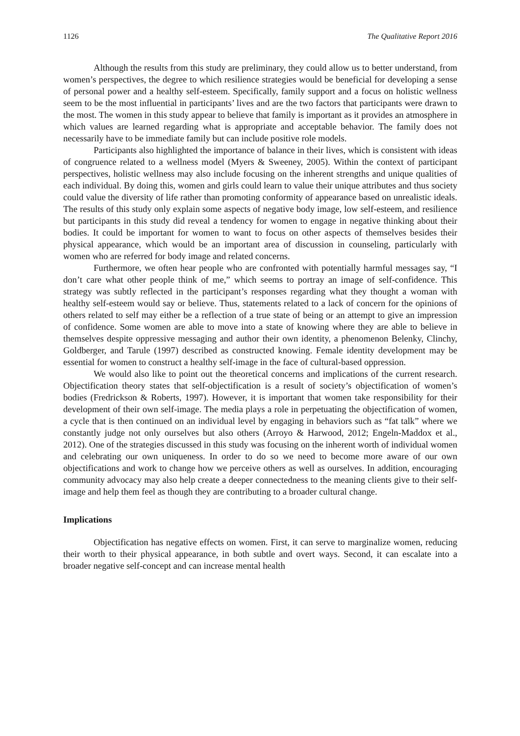1126 The Qualitative Report 2016
Although the results from this study are preliminary, they could allow us to better understand, from women’s perspectives, the degree to which resilience strategies would be beneficial for developing a sense of personal power and a healthy self-esteem. Specifically, family support and a focus on holistic wellness seem to be the most influential in participants’ lives and are the two factors that participants were drawn to the most. The women in this study appear to believe that family is important as it provides an atmosphere in which values are learned regarding what is appropriate and acceptable behavior. The family does not necessarily have to be immediate family but can include positive role models.
Participants also highlighted the importance of balance in their lives, which is consistent with ideas of congruence related to a wellness model (Myers & Sweeney, 2005). Within the context of participant perspectives, holistic wellness may also include focusing on the inherent strengths and unique qualities of each individual. By doing this, women and girls could learn to value their unique attributes and thus society could value the diversity of life rather than promoting conformity of appearance based on unrealistic ideals. The results of this study only explain some aspects of negative body image, low self-esteem, and resilience but participants in this study did reveal a tendency for women to engage in negative thinking about their bodies. It could be important for women to want to focus on other aspects of themselves besides their physical appearance, which would be an important area of discussion in counseling, particularly with women who are referred for body image and related concerns.
Furthermore, we often hear people who are confronted with potentially harmful messages say, “I don’t care what other people think of me,” which seems to portray an image of self-confidence. This strategy was subtly reflected in the participant’s responses regarding what they thought a woman with healthy self-esteem would say or believe. Thus, statements related to a lack of concern for the opinions of others related to self may either be a reflection of a true state of being or an attempt to give an impression of confidence. Some women are able to move into a state of knowing where they are able to believe in themselves despite oppressive messaging and author their own identity, a phenomenon Belenky, Clinchy, Goldberger, and Tarule (1997) described as constructed knowing. Female identity development may be essential for women to construct a healthy self-image in the face of cultural-based oppression.
We would also like to point out the theoretical concerns and implications of the current research. Objectification theory states that self-objectification is a result of society’s objectification of women’s bodies (Fredrickson & Roberts, 1997). However, it is important that women take responsibility for their development of their own self-image. The media plays a role in perpetuating the objectification of women, a cycle that is then continued on an individual level by engaging in behaviors such as “fat talk” where we constantly judge not only ourselves but also others (Arroyo & Harwood, 2012; Engeln-Maddox et al., 2012). One of the strategies discussed in this study was focusing on the inherent worth of individual women and celebrating our own uniqueness. In order to do so we need to become more aware of our own objectifications and work to change how we perceive others as well as ourselves. In addition, encouraging community advocacy may also help create a deeper connectedness to the meaning clients give to their self-image and help them feel as though they are contributing to a broader cultural change.
Implications
Objectification has negative effects on women. First, it can serve to marginalize women, reducing their worth to their physical appearance, in both subtle and overt ways. Second, it can escalate into a broader negative self-concept and can increase mental health